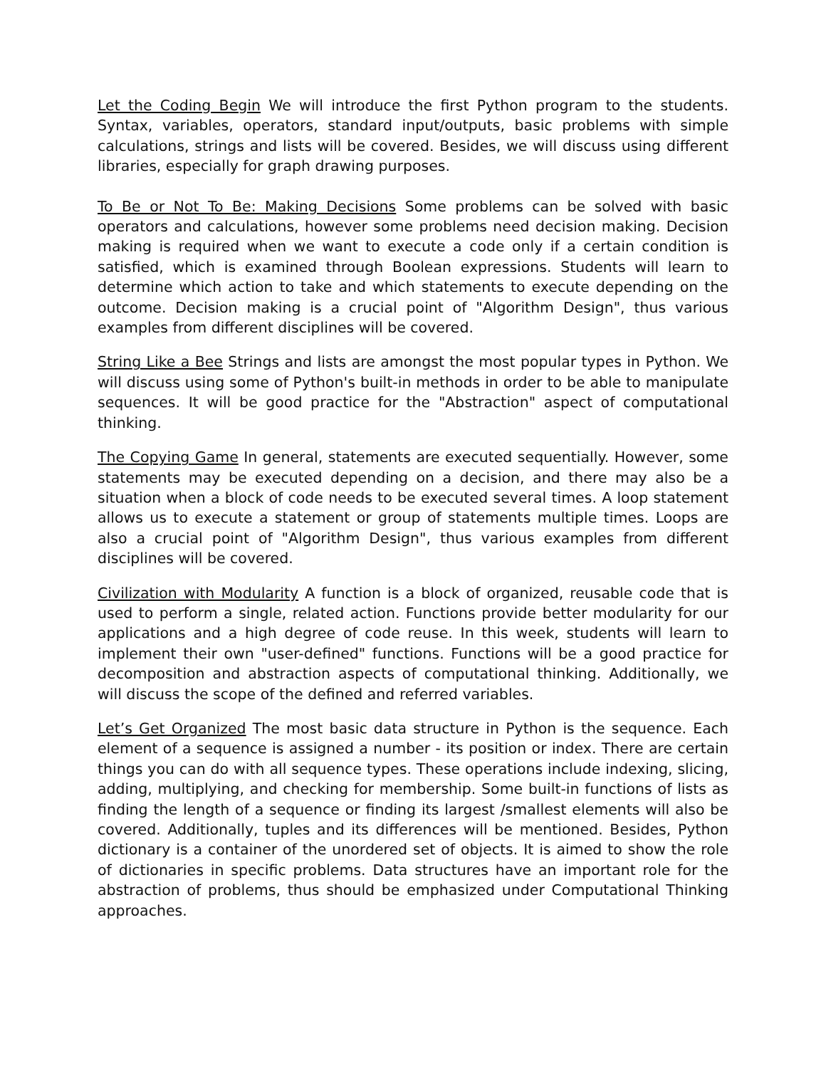Let the Coding Begin We will introduce the first Python program to the students. Syntax, variables, operators, standard input/outputs, basic problems with simple calculations, strings and lists will be covered. Besides, we will discuss using different libraries, especially for graph drawing purposes.
To Be or Not To Be: Making Decisions Some problems can be solved with basic operators and calculations, however some problems need decision making. Decision making is required when we want to execute a code only if a certain condition is satisfied, which is examined through Boolean expressions. Students will learn to determine which action to take and which statements to execute depending on the outcome. Decision making is a crucial point of "Algorithm Design", thus various examples from different disciplines will be covered.
String Like a Bee Strings and lists are amongst the most popular types in Python. We will discuss using some of Python's built-in methods in order to be able to manipulate sequences. It will be good practice for the "Abstraction" aspect of computational thinking.
The Copying Game In general, statements are executed sequentially. However, some statements may be executed depending on a decision, and there may also be a situation when a block of code needs to be executed several times. A loop statement allows us to execute a statement or group of statements multiple times. Loops are also a crucial point of "Algorithm Design", thus various examples from different disciplines will be covered.
Civilization with Modularity A function is a block of organized, reusable code that is used to perform a single, related action. Functions provide better modularity for our applications and a high degree of code reuse. In this week, students will learn to implement their own "user-defined" functions. Functions will be a good practice for decomposition and abstraction aspects of computational thinking. Additionally, we will discuss the scope of the defined and referred variables.
Let’s Get Organized The most basic data structure in Python is the sequence. Each element of a sequence is assigned a number - its position or index. There are certain things you can do with all sequence types. These operations include indexing, slicing, adding, multiplying, and checking for membership. Some built-in functions of lists as finding the length of a sequence or finding its largest /smallest elements will also be covered. Additionally, tuples and its differences will be mentioned. Besides, Python dictionary is a container of the unordered set of objects. It is aimed to show the role of dictionaries in specific problems. Data structures have an important role for the abstraction of problems, thus should be emphasized under Computational Thinking approaches.